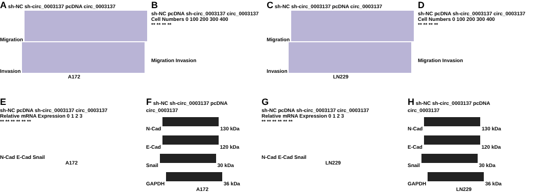A sh-NC sh-circ_0003137 pcDNA circ_0003137
Migration
Invasion
A172
B
sh-NC pcDNA sh-circ_0003137 circ_0003137
Cell Numbers 0 100 200 300 400
** ** ** **
Migration Invasion
C sh-NC sh-circ_0003137 pcDNA circ_0003137
Migration
Invasion
LN229
D
sh-NC pcDNA sh-circ_0003137 circ_0003137
Cell Numbers 0 100 200 300 400
** ** ** **
Migration Invasion
E
sh-NC pcDNA sh-circ_0003137 circ_0003137
Relative mRNA Expression 0 1 2 3
** ** ** ** ** **
N-Cad E-Cad Snail
A172
F sh-NC sh-circ_0003137 pcDNA circ_0003137
N-Cad 130 kDa
E-Cad 120 kDa
Snail 30 kDa
GAPDH 36 kDa
A172
G
sh-NC pcDNA sh-circ_0003137 circ_0003137
Relative mRNA Expression 0 1 2 3
** ** ** ** ** **
N-Cad E-Cad Snail
LN229
H sh-NC sh-circ_0003137 pcDNA circ_0003137
N-Cad 130 kDa
E-Cad 120 kDa
Snail 30 kDa
GAPDH 36 kDa
LN229